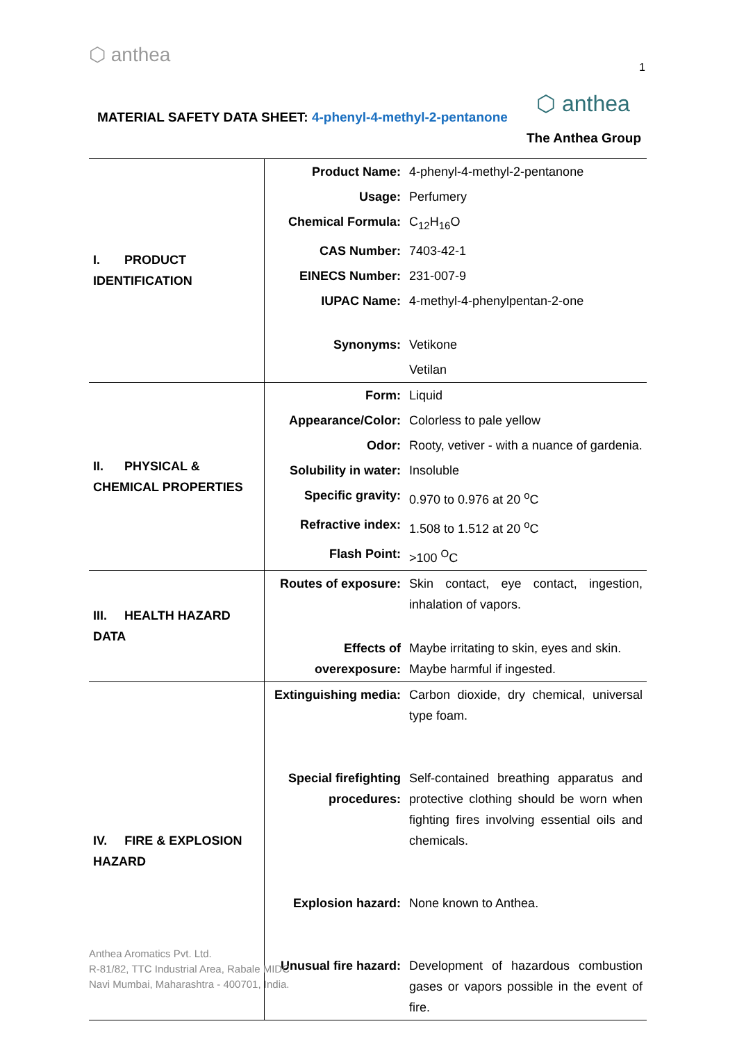⬡ anthea
1
MATERIAL SAFETY DATA SHEET: 4-phenyl-4-methyl-2-pentanone
⬡ anthea
The Anthea Group
| I. PRODUCT IDENTIFICATION | Product Name: | 4-phenyl-4-methyl-2-pentanone |
| | Usage: | Perfumery |
| | Chemical Formula: | C<sub>12</sub>H<sub>16</sub>O |
| | CAS Number: | 7403-42-1 |
| | EINECS Number: | 231-007-9 |
| | IUPAC Name: | 4-methyl-4-phenylpentan-2-one |
| | Synonyms: | Vetikone |
| | | Vetilan |
| II. PHYSICAL & CHEMICAL PROPERTIES | Form: | Liquid |
| | Appearance/Color: | Colorless to pale yellow |
| | Odor: | Rooty, vetiver - with a nuance of gardenia. |
| | Solubility in water: | Insoluble |
| | Specific gravity: | 0.970 to 0.976 at 20 <sup>o</sup>C |
| | Refractive index: | 1.508 to 1.512 at 20 <sup>o</sup>C |
| | Flash Point: | >100 <sup>O</sup>C |
| III. HEALTH HAZARD DATA | Routes of exposure: | Skin contact, eye contact, ingestion, inhalation of vapors. |
| | Effects of overexposure: | Maybe irritating to skin, eyes and skin. Maybe harmful if ingested. |
| IV. FIRE & EXPLOSION HAZARD | Extinguishing media: Special firefighting procedures: Explosion hazard: Unusual fire hazard: | Carbon dioxide, dry chemical, universal type foam. Self-contained breathing apparatus and protective clothing should be worn when fighting fires involving essential oils and chemicals. None known to Anthea. Development of hazardous combustion gases or vapors possible in the event of fire. |
Anthea Aromatics Pvt. Ltd.
R-81/82, TTC Industrial Area, Rabale MIDC
Navi Mumbai, Maharashtra - 400701, India.